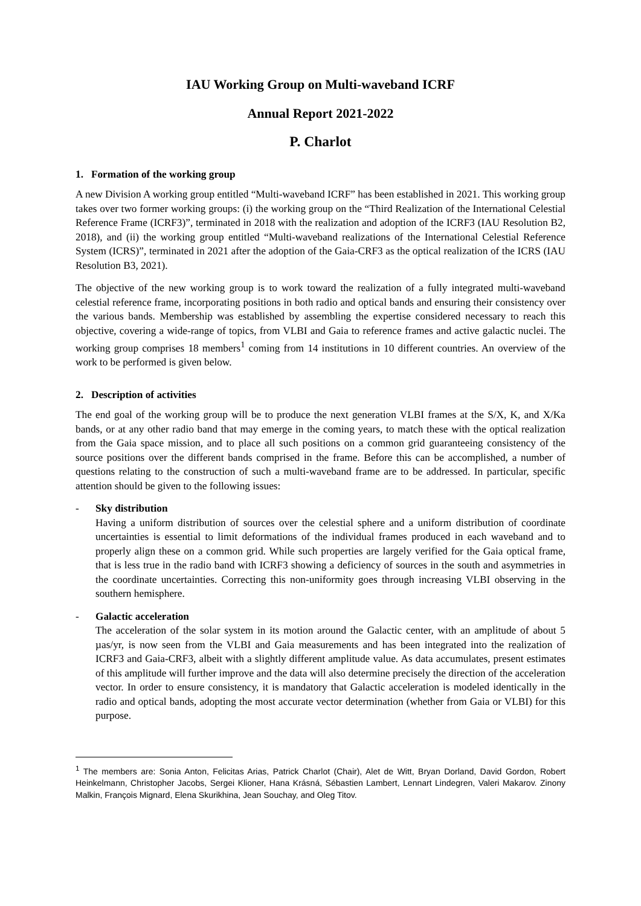IAU Working Group on Multi-waveband ICRF
Annual Report 2021-2022
P. Charlot
1. Formation of the working group
A new Division A working group entitled “Multi-waveband ICRF” has been established in 2021. This working group takes over two former working groups: (i) the working group on the “Third Realization of the International Celestial Reference Frame (ICRF3)”, terminated in 2018 with the realization and adoption of the ICRF3 (IAU Resolution B2, 2018), and (ii) the working group entitled “Multi-waveband realizations of the International Celestial Reference System (ICRS)”, terminated in 2021 after the adoption of the Gaia-CRF3 as the optical realization of the ICRS (IAU Resolution B3, 2021).
The objective of the new working group is to work toward the realization of a fully integrated multi-waveband celestial reference frame, incorporating positions in both radio and optical bands and ensuring their consistency over the various bands. Membership was established by assembling the expertise considered necessary to reach this objective, covering a wide-range of topics, from VLBI and Gaia to reference frames and active galactic nuclei. The working group comprises 18 members<sup>1</sup> coming from 14 institutions in 10 different countries. An overview of the work to be performed is given below.
2. Description of activities
The end goal of the working group will be to produce the next generation VLBI frames at the S/X, K, and X/Ka bands, or at any other radio band that may emerge in the coming years, to match these with the optical realization from the Gaia space mission, and to place all such positions on a common grid guaranteeing consistency of the source positions over the different bands comprised in the frame. Before this can be accomplished, a number of questions relating to the construction of such a multi-waveband frame are to be addressed. In particular, specific attention should be given to the following issues:
- Sky distribution
Having a uniform distribution of sources over the celestial sphere and a uniform distribution of coordinate uncertainties is essential to limit deformations of the individual frames produced in each waveband and to properly align these on a common grid. While such properties are largely verified for the Gaia optical frame, that is less true in the radio band with ICRF3 showing a deficiency of sources in the south and asymmetries in the coordinate uncertainties. Correcting this non-uniformity goes through increasing VLBI observing in the southern hemisphere.
- Galactic acceleration
The acceleration of the solar system in its motion around the Galactic center, with an amplitude of about 5 µas/yr, is now seen from the VLBI and Gaia measurements and has been integrated into the realization of ICRF3 and Gaia-CRF3, albeit with a slightly different amplitude value. As data accumulates, present estimates of this amplitude will further improve and the data will also determine precisely the direction of the acceleration vector. In order to ensure consistency, it is mandatory that Galactic acceleration is modeled identically in the radio and optical bands, adopting the most accurate vector determination (whether from Gaia or VLBI) for this purpose.
<sup>1</sup> The members are: Sonia Anton, Felicitas Arias, Patrick Charlot (Chair), Alet de Witt, Bryan Dorland, David Gordon, Robert Heinkelmann, Christopher Jacobs, Sergei Klioner, Hana Krásná, Sébastien Lambert, Lennart Lindegren, Valeri Makarov. Zinony Malkin, François Mignard, Elena Skurikhina, Jean Souchay, and Oleg Titov.